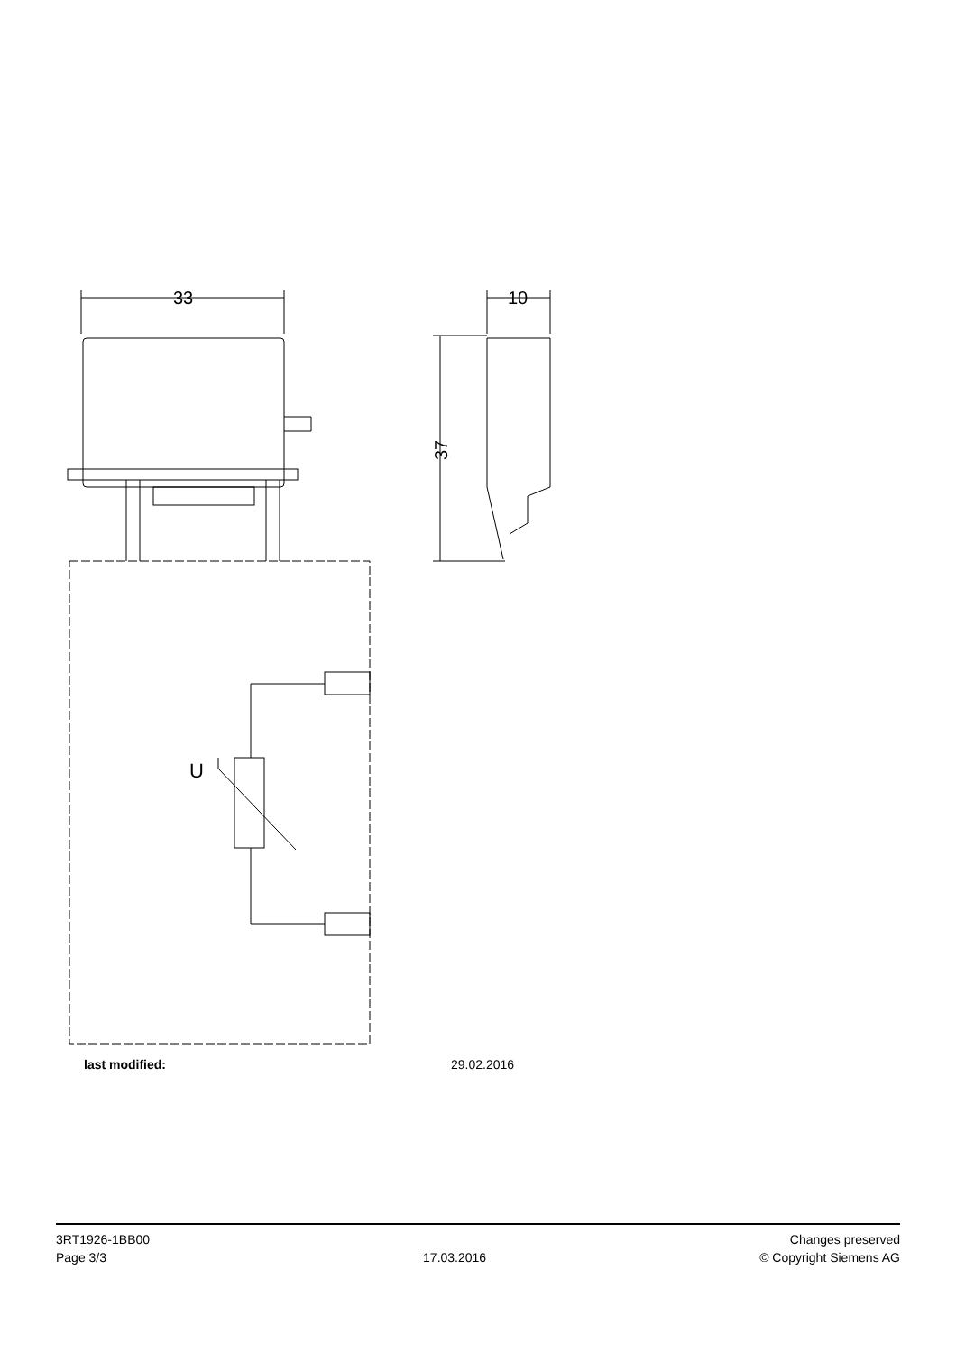33
U
10
37
last modified: 29.02.2016
3RT1926-1BB00
Page 3/3
17.03.2016
Changes preserved
© Copyright Siemens AG